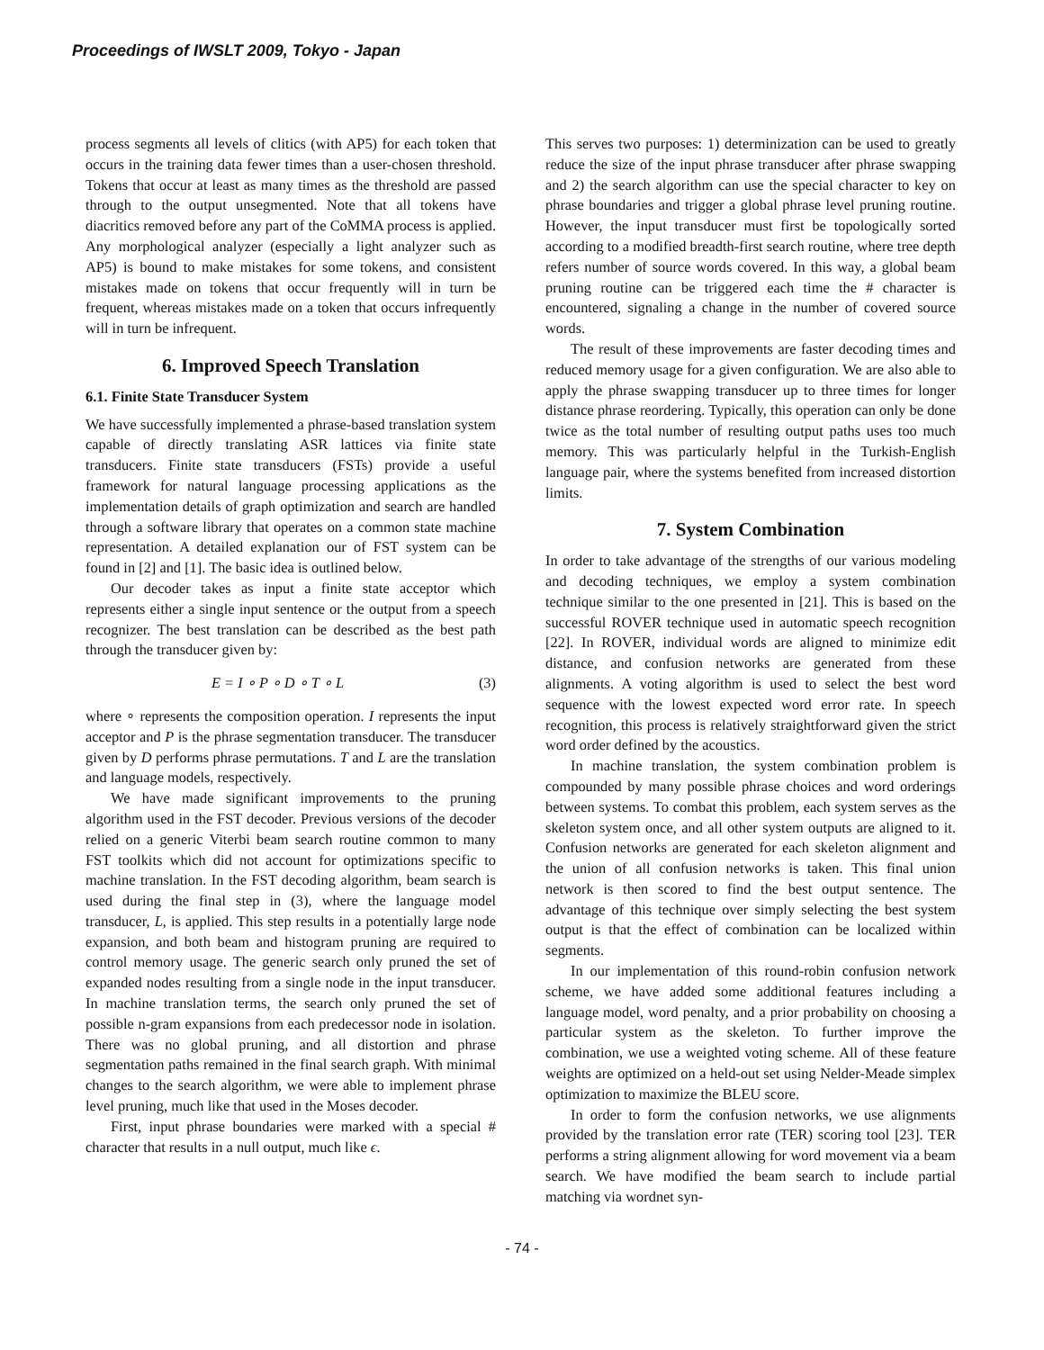Proceedings of IWSLT 2009, Tokyo - Japan
process segments all levels of clitics (with AP5) for each token that occurs in the training data fewer times than a user-chosen threshold. Tokens that occur at least as many times as the threshold are passed through to the output unsegmented. Note that all tokens have diacritics removed before any part of the CoMMA process is applied. Any morphological analyzer (especially a light analyzer such as AP5) is bound to make mistakes for some tokens, and consistent mistakes made on tokens that occur frequently will in turn be frequent, whereas mistakes made on a token that occurs infrequently will in turn be infrequent.
6. Improved Speech Translation
6.1. Finite State Transducer System
We have successfully implemented a phrase-based translation system capable of directly translating ASR lattices via finite state transducers. Finite state transducers (FSTs) provide a useful framework for natural language processing applications as the implementation details of graph optimization and search are handled through a software library that operates on a common state machine representation. A detailed explanation our of FST system can be found in [2] and [1]. The basic idea is outlined below.
Our decoder takes as input a finite state acceptor which represents either a single input sentence or the output from a speech recognizer. The best translation can be described as the best path through the transducer given by:
E = I ∘ P ∘ D ∘ T ∘ L (3)
where ∘ represents the composition operation. I represents the input acceptor and P is the phrase segmentation transducer. The transducer given by D performs phrase permutations. T and L are the translation and language models, respectively.
We have made significant improvements to the pruning algorithm used in the FST decoder. Previous versions of the decoder relied on a generic Viterbi beam search routine common to many FST toolkits which did not account for optimizations specific to machine translation. In the FST decoding algorithm, beam search is used during the final step in (3), where the language model transducer, L, is applied. This step results in a potentially large node expansion, and both beam and histogram pruning are required to control memory usage. The generic search only pruned the set of expanded nodes resulting from a single node in the input transducer. In machine translation terms, the search only pruned the set of possible n-gram expansions from each predecessor node in isolation. There was no global pruning, and all distortion and phrase segmentation paths remained in the final search graph. With minimal changes to the search algorithm, we were able to implement phrase level pruning, much like that used in the Moses decoder.
First, input phrase boundaries were marked with a special # character that results in a null output, much like ϵ.
This serves two purposes: 1) determinization can be used to greatly reduce the size of the input phrase transducer after phrase swapping and 2) the search algorithm can use the special character to key on phrase boundaries and trigger a global phrase level pruning routine. However, the input transducer must first be topologically sorted according to a modified breadth-first search routine, where tree depth refers number of source words covered. In this way, a global beam pruning routine can be triggered each time the # character is encountered, signaling a change in the number of covered source words.
The result of these improvements are faster decoding times and reduced memory usage for a given configuration. We are also able to apply the phrase swapping transducer up to three times for longer distance phrase reordering. Typically, this operation can only be done twice as the total number of resulting output paths uses too much memory. This was particularly helpful in the Turkish-English language pair, where the systems benefited from increased distortion limits.
7. System Combination
In order to take advantage of the strengths of our various modeling and decoding techniques, we employ a system combination technique similar to the one presented in [21]. This is based on the successful ROVER technique used in automatic speech recognition [22]. In ROVER, individual words are aligned to minimize edit distance, and confusion networks are generated from these alignments. A voting algorithm is used to select the best word sequence with the lowest expected word error rate. In speech recognition, this process is relatively straightforward given the strict word order defined by the acoustics.
In machine translation, the system combination problem is compounded by many possible phrase choices and word orderings between systems. To combat this problem, each system serves as the skeleton system once, and all other system outputs are aligned to it. Confusion networks are generated for each skeleton alignment and the union of all confusion networks is taken. This final union network is then scored to find the best output sentence. The advantage of this technique over simply selecting the best system output is that the effect of combination can be localized within segments.
In our implementation of this round-robin confusion network scheme, we have added some additional features including a language model, word penalty, and a prior probability on choosing a particular system as the skeleton. To further improve the combination, we use a weighted voting scheme. All of these feature weights are optimized on a held-out set using Nelder-Meade simplex optimization to maximize the BLEU score.
In order to form the confusion networks, we use alignments provided by the translation error rate (TER) scoring tool [23]. TER performs a string alignment allowing for word movement via a beam search. We have modified the beam search to include partial matching via wordnet syn-
- 74 -